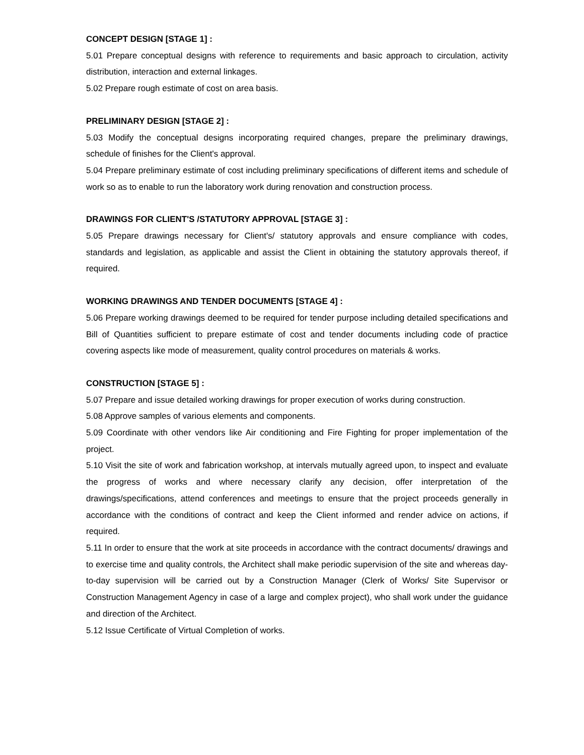CONCEPT DESIGN [STAGE 1] :
5.01 Prepare conceptual designs with reference to requirements and basic approach to circulation, activity distribution, interaction and external linkages.
5.02 Prepare rough estimate of cost on area basis.
PRELIMINARY DESIGN [STAGE 2] :
5.03 Modify the conceptual designs incorporating required changes, prepare the preliminary drawings, schedule of finishes for the Client's approval.
5.04 Prepare preliminary estimate of cost including preliminary specifications of different items and schedule of work so as to enable to run the laboratory work during renovation and construction process.
DRAWINGS FOR CLIENT'S /STATUTORY APPROVAL [STAGE 3] :
5.05 Prepare drawings necessary for Client's/ statutory approvals and ensure compliance with codes, standards and legislation, as applicable and assist the Client in obtaining the statutory approvals thereof, if required.
WORKING DRAWINGS AND TENDER DOCUMENTS [STAGE 4] :
5.06 Prepare working drawings deemed to be required for tender purpose including detailed specifications and Bill of Quantities sufficient to prepare estimate of cost and tender documents including code of practice covering aspects like mode of measurement, quality control procedures on materials & works.
CONSTRUCTION [STAGE 5] :
5.07 Prepare and issue detailed working drawings for proper execution of works during construction.
5.08 Approve samples of various elements and components.
5.09 Coordinate with other vendors like Air conditioning and Fire Fighting for proper implementation of the project.
5.10 Visit the site of work and fabrication workshop, at intervals mutually agreed upon, to inspect and evaluate the progress of works and where necessary clarify any decision, offer interpretation of the drawings/specifications, attend conferences and meetings to ensure that the project proceeds generally in accordance with the conditions of contract and keep the Client informed and render advice on actions, if required.
5.11 In order to ensure that the work at site proceeds in accordance with the contract documents/ drawings and to exercise time and quality controls, the Architect shall make periodic supervision of the site and whereas day-to-day supervision will be carried out by a Construction Manager (Clerk of Works/ Site Supervisor or Construction Management Agency in case of a large and complex project), who shall work under the guidance and direction of the Architect.
5.12 Issue Certificate of Virtual Completion of works.